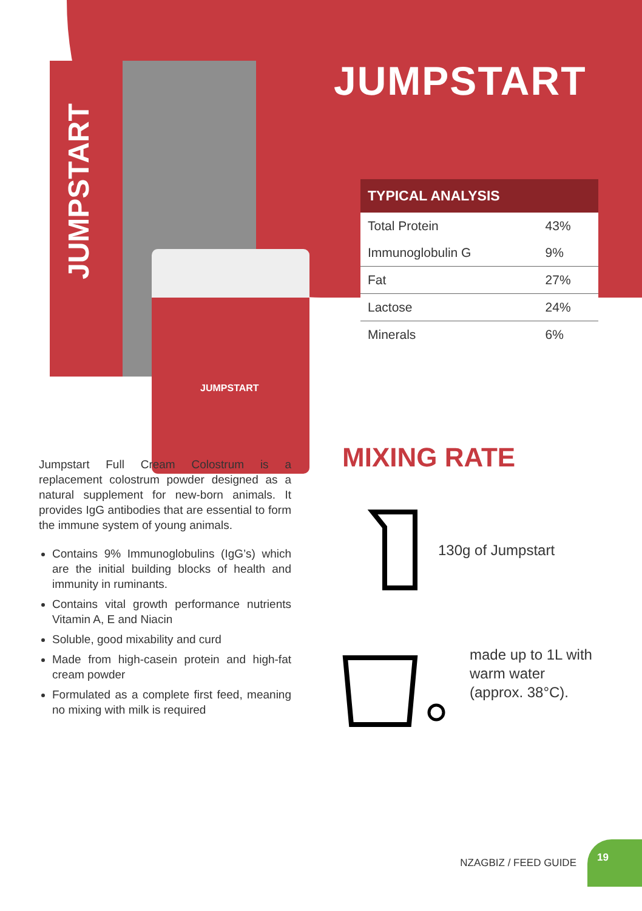JUMPSTART
JUMPSTART
JUMPSTART
| TYPICAL ANALYSIS | |
| --- | --- |
| Total Protein | 43% |
| Immunoglobulin G | 9% |
| Fat | 27% |
| Lactose | 24% |
| Minerals | 6% |
Jumpstart Full Cream Colostrum is a replacement colostrum powder designed as a natural supplement for new-born animals. It provides IgG antibodies that are essential to form the immune system of young animals.
Contains 9% Immunoglobulins (IgG’s) which are the initial building blocks of health and immunity in ruminants.
Contains vital growth performance nutrients Vitamin A, E and Niacin
Soluble, good mixability and curd
Made from high-casein protein and high-fat cream powder
Formulated as a complete first feed, meaning no mixing with milk is required
MIXING RATE
130g of Jumpstart
made up to 1L with warm water (approx. 38°C).
NZAGBIZ / FEED GUIDE
19